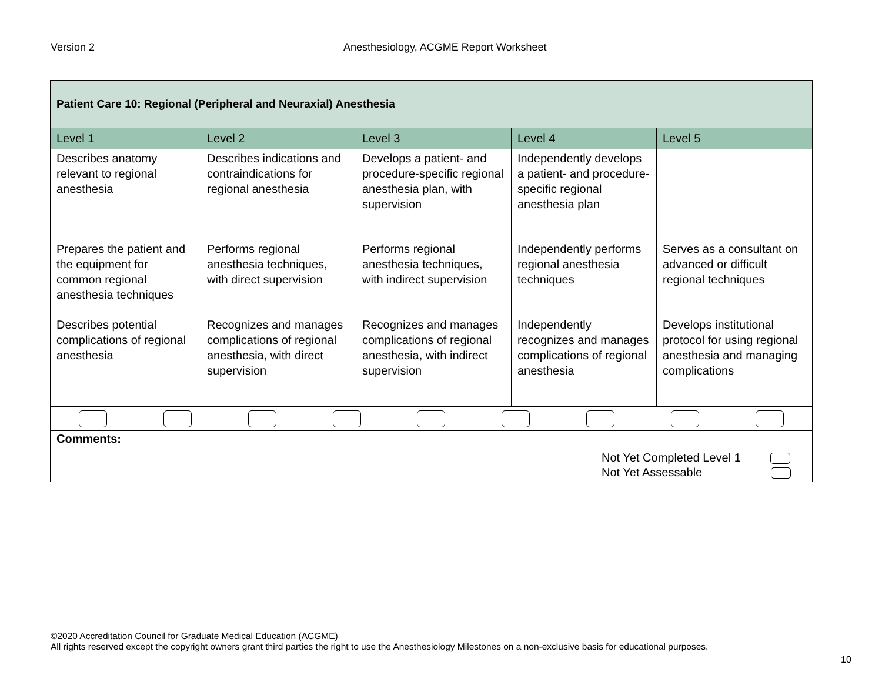Version 2 Anesthesiology, ACGME Report Worksheet
| Patient Care 10: Regional (Peripheral and Neuraxial) Anesthesia | | | | |
| --- | --- | --- | --- | --- |
| Level 1 | Level 2 | Level 3 | Level 4 | Level 5 |
| Describes anatomy relevant to regional anesthesia | Describes indications and contraindications for regional anesthesia | Develops a patient- and procedure-specific regional anesthesia plan, with supervision | Independently develops a patient- and procedure-specific regional anesthesia plan | |
| Prepares the patient and the equipment for common regional anesthesia techniques | Performs regional anesthesia techniques, with direct supervision | Performs regional anesthesia techniques, with indirect supervision | Independently performs regional anesthesia techniques | Serves as a consultant on advanced or difficult regional techniques |
| Describes potential complications of regional anesthesia | Recognizes and manages complications of regional anesthesia, with direct supervision | Recognizes and manages complications of regional anesthesia, with indirect supervision | Independently recognizes and manages complications of regional anesthesia | Develops institutional protocol for using regional anesthesia and managing complications |
| Comments: Not Yet Completed Level 1 Not Yet Assessable | | | | |
©2020 Accreditation Council for Graduate Medical Education (ACGME)
All rights reserved except the copyright owners grant third parties the right to use the Anesthesiology Milestones on a non-exclusive basis for educational purposes.
10